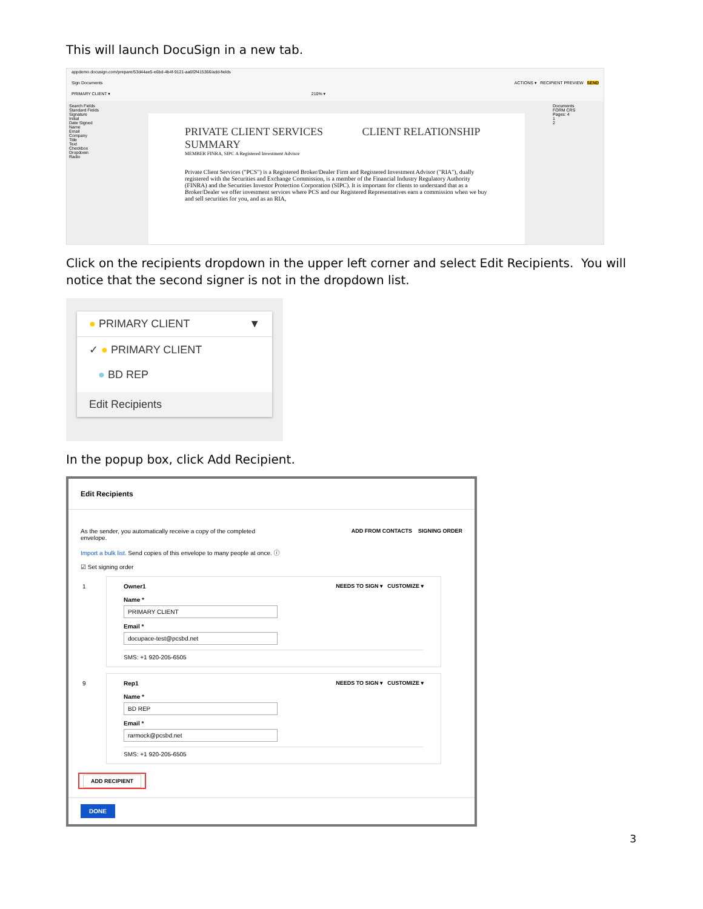This will launch DocuSign in a new tab.
appdemo.docusign.com/prepare/53d44ae5-e6bd-4b4f-9121-aa6f2f415366/add-fields
Sign Documents ACTIONS ▾ RECIPIENT PREVIEW SEND
PRIMARY CLIENT ▾ 210% ▾
Search Fields
Standard Fields
Signature
Initial
Date Signed
Name
Email
Company
Title
Text
Checkbox
Dropdown
Radio
Documents
FORM CRS
Pages: 4
1
2
PRIVATE CLIENT SERVICES CLIENT RELATIONSHIP SUMMARY
MEMBER FINRA, SIPC A Registered Investment Advisor
Private Client Services ("PCS") is a Registered Broker/Dealer Firm and Registered Investment Advisor ("RIA"), dually registered with the Securities and Exchange Commission, is a member of the Financial Industry Regulatory Authority (FINRA) and the Securities Investor Protection Corporation (SIPC). It is important for clients to understand that as a Broker/Dealer we offer investment services where PCS and our Registered Representatives earn a commission when we buy and sell securities for you, and as an RIA,
Click on the recipients dropdown in the upper left corner and select Edit Recipients. You will notice that the second signer is not in the dropdown list.
● PRIMARY CLIENT ▼
✓ ● PRIMARY CLIENT
● BD REP
Edit Recipients
In the popup box, click Add Recipient.
Edit Recipients
ADD FROM CONTACTS SIGNING ORDER As the sender, you automatically receive a copy of the completed
envelope.
Import a bulk list. Send copies of this envelope to many people at once. ⓘ
☑ Set signing order
NEEDS TO SIGN ▾ CUSTOMIZE ▾ Owner1 1
Name *
PRIMARY CLIENT
Email *
docupace-test@pcsbd.net
SMS: +1 920-205-6505
NEEDS TO SIGN ▾ CUSTOMIZE ▾ Rep1 9
Name *
BD REP
Email *
rarmock@pcsbd.net
SMS: +1 920-205-6505
ADD RECIPIENT
DONE
3